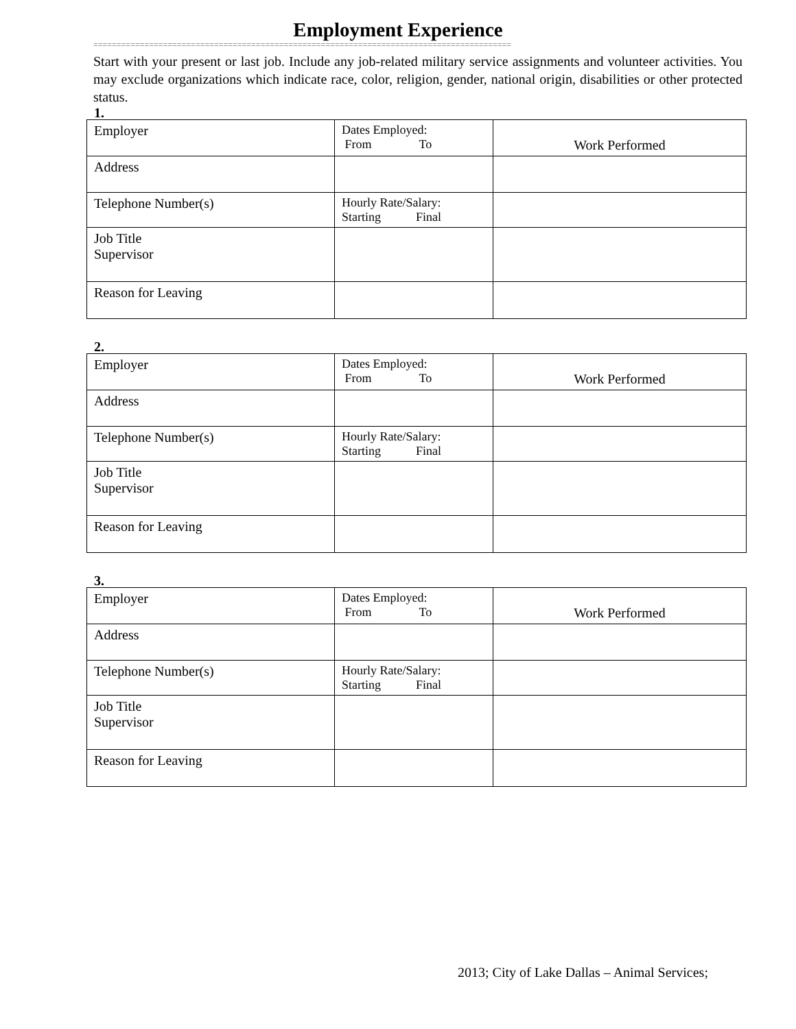Employment Experience
==========================================================================================
Start with your present or last job. Include any job-related military service assignments and volunteer activities. You may exclude organizations which indicate race, color, religion, gender, national origin, disabilities or other protected status.
1.
| Employer | Dates Employed: From To | Work Performed |
| Address | | |
| Telephone Number(s) | Hourly Rate/Salary: Starting Final | |
| Job Title Supervisor | | |
| Reason for Leaving | | |
2.
| Employer | Dates Employed: From To | Work Performed |
| Address | | |
| Telephone Number(s) | Hourly Rate/Salary: Starting Final | |
| Job Title Supervisor | | |
| Reason for Leaving | | |
3.
| Employer | Dates Employed: From To | Work Performed |
| Address | | |
| Telephone Number(s) | Hourly Rate/Salary: Starting Final | |
| Job Title Supervisor | | |
| Reason for Leaving | | |
2013; City of Lake Dallas – Animal Services;